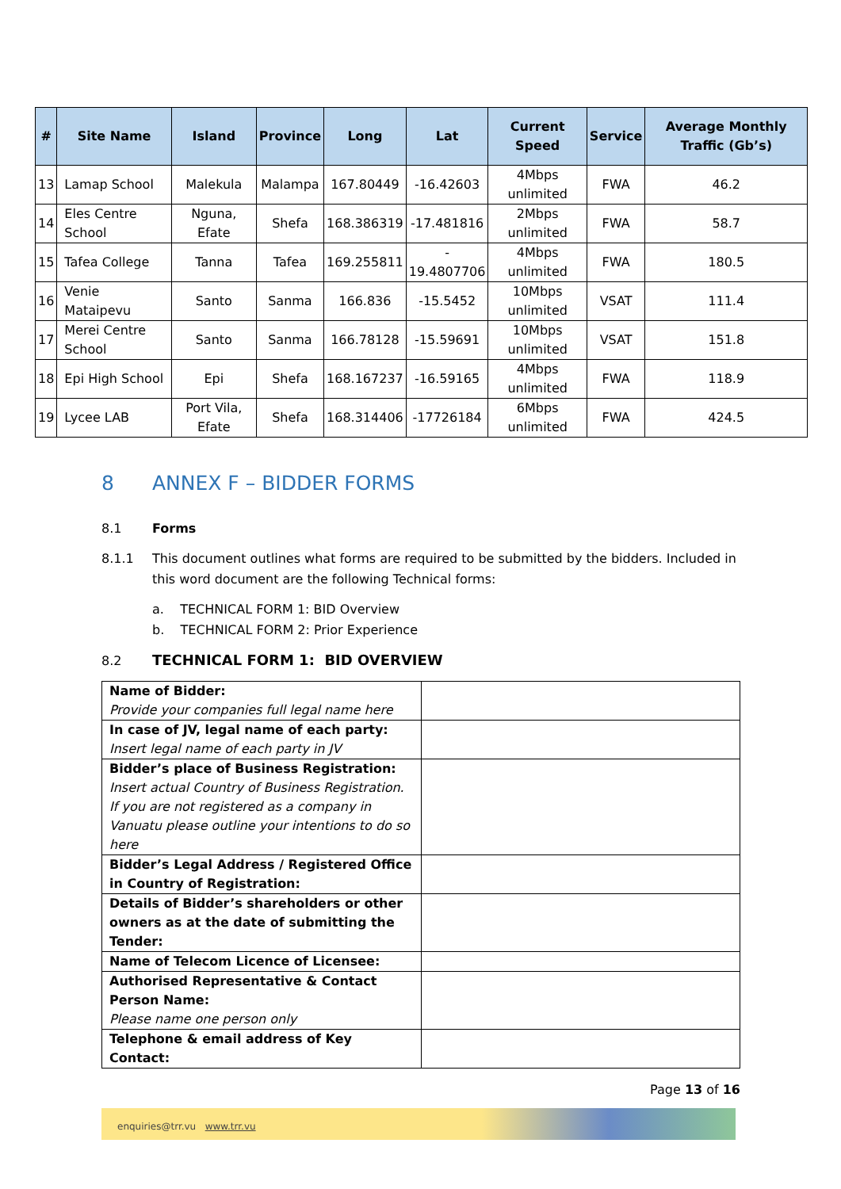| # | Site Name | Island | Province | Long | Lat | Current Speed | Service | Average Monthly Traffic (Gb’s) |
| --- | --- | --- | --- | --- | --- | --- | --- | --- |
| 13 | Lamap School | Malekula | Malampa | 167.80449 | -16.42603 | 4Mbps unlimited | FWA | 46.2 |
| 14 | Eles Centre School | Nguna, Efate | Shefa | 168.386319 | -17.481816 | 2Mbps unlimited | FWA | 58.7 |
| 15 | Tafea College | Tanna | Tafea | 169.255811 | - 19.4807706 | 4Mbps unlimited | FWA | 180.5 |
| 16 | Venie Mataipevu | Santo | Sanma | 166.836 | -15.5452 | 10Mbps unlimited | VSAT | 111.4 |
| 17 | Merei Centre School | Santo | Sanma | 166.78128 | -15.59691 | 10Mbps unlimited | VSAT | 151.8 |
| 18 | Epi High School | Epi | Shefa | 168.167237 | -16.59165 | 4Mbps unlimited | FWA | 118.9 |
| 19 | Lycee LAB | Port Vila, Efate | Shefa | 168.314406 | -17726184 | 6Mbps unlimited | FWA | 424.5 |
8 ANNEX F – BIDDER FORMS
8.1 Forms
8.1.1 This document outlines what forms are required to be submitted by the bidders. Included in this word document are the following Technical forms:
a. TECHNICAL FORM 1: BID Overview
b. TECHNICAL FORM 2: Prior Experience
8.2 TECHNICAL FORM 1: BID OVERVIEW
| Name of Bidder: Provide your companies full legal name here | |
| In case of JV, legal name of each party: Insert legal name of each party in JV | |
| Bidder’s place of Business Registration: Insert actual Country of Business Registration. If you are not registered as a company in Vanuatu please outline your intentions to do so here | |
| Bidder’s Legal Address / Registered Office in Country of Registration: | |
| Details of Bidder’s shareholders or other owners as at the date of submitting the Tender: | |
| Name of Telecom Licence of Licensee: | |
| Authorised Representative & Contact Person Name: Please name one person only | |
| Telephone & email address of Key Contact: | |
Page 13 of 16
enquiries@trr.vu www.trr.vu